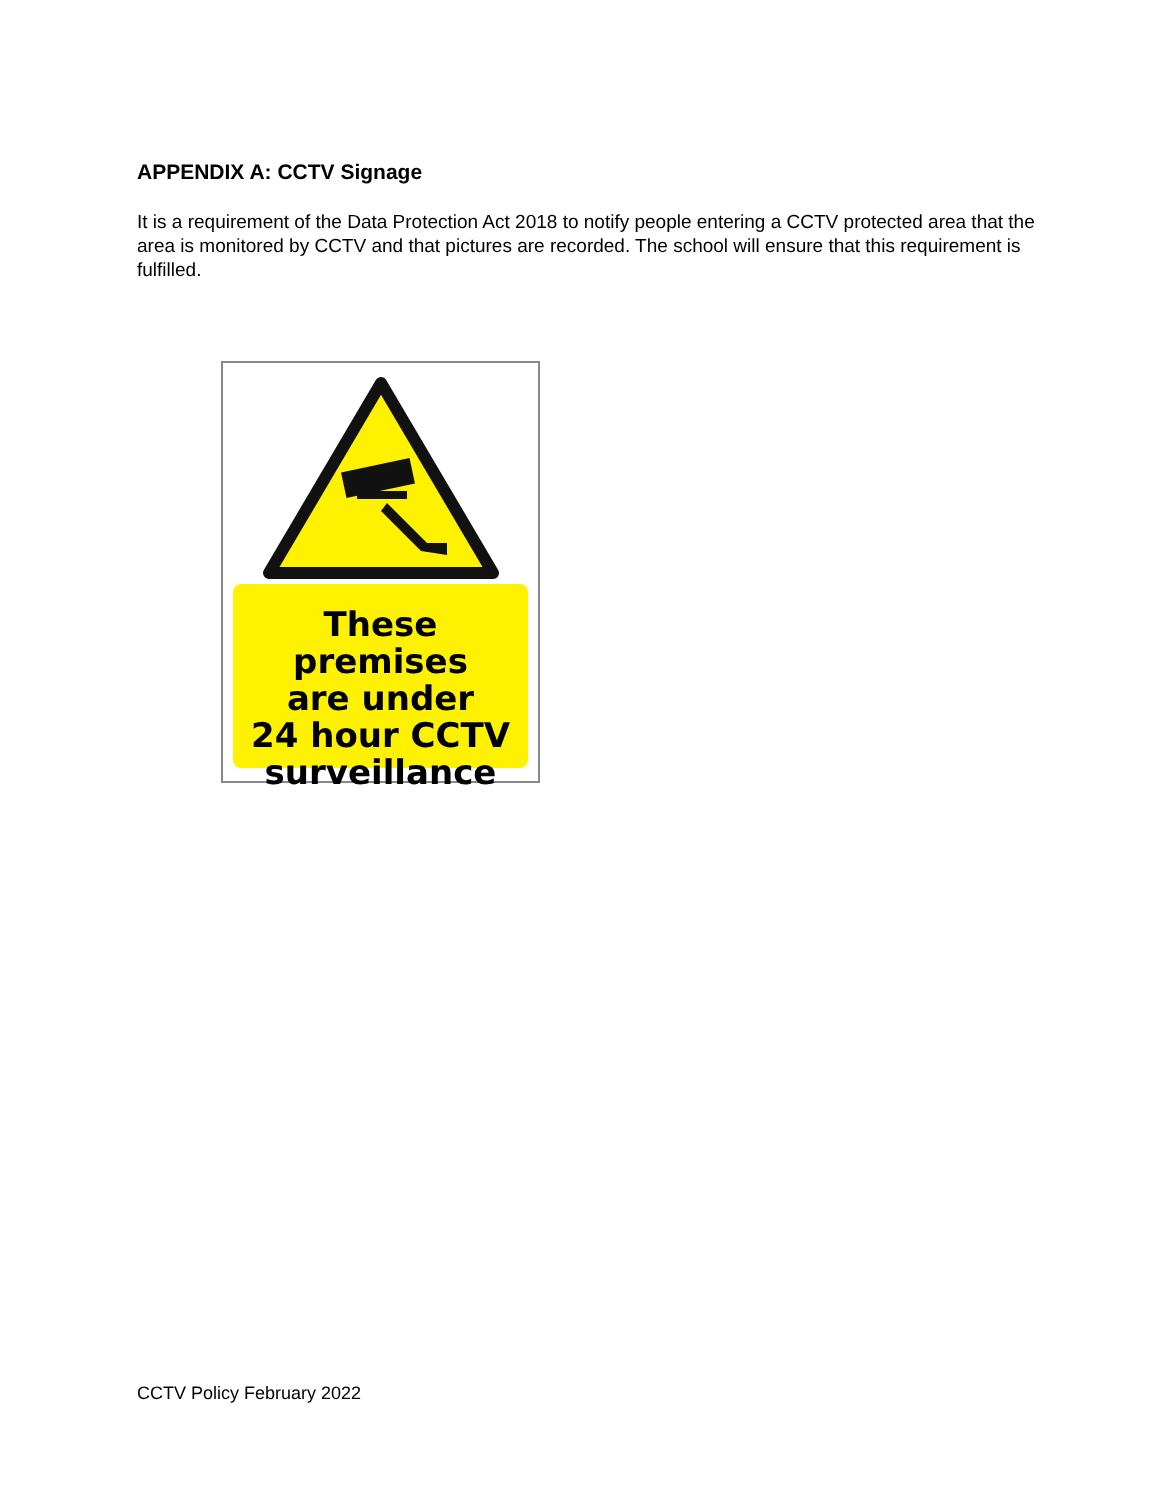APPENDIX A: CCTV Signage
It is a requirement of the Data Protection Act 2018 to notify people entering a CCTV protected area that the area is monitored by CCTV and that pictures are recorded. The school will ensure that this requirement is fulfilled.
These premises
are under
24 hour CCTV
surveillance
CCTV Policy February 2022